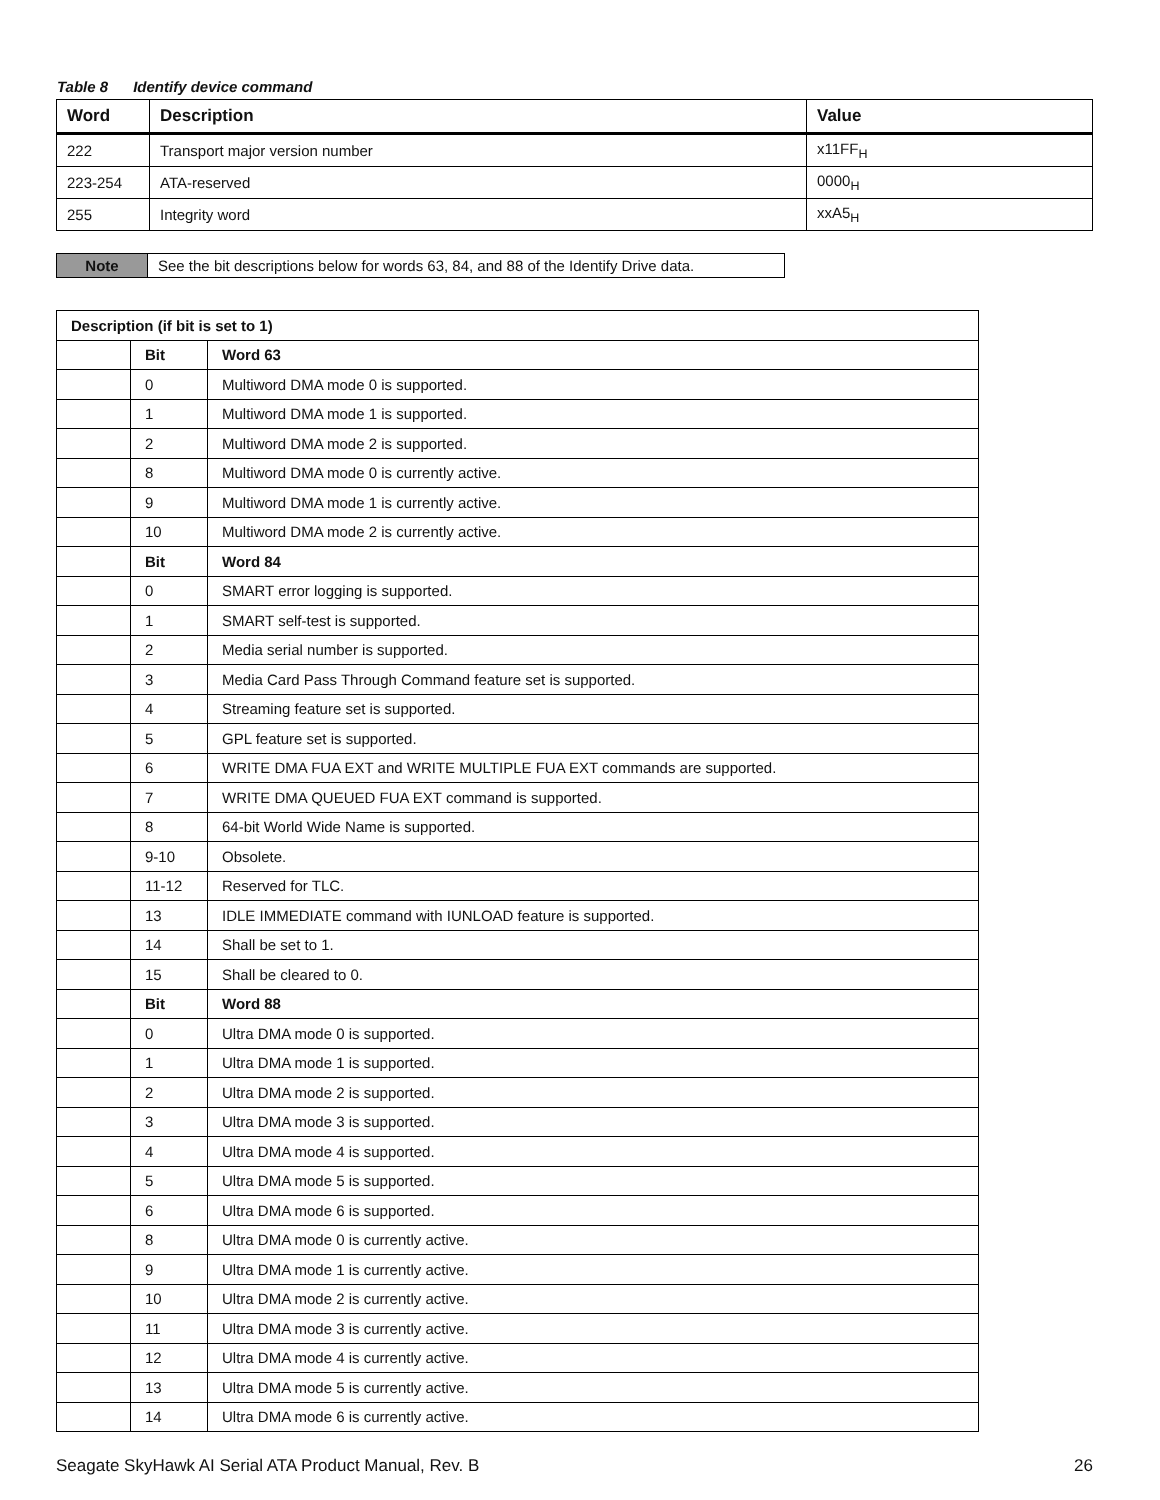Table 8 Identify device command
| Word | Description | Value |
| --- | --- | --- |
| 222 | Transport major version number | x11FF<sub>H</sub> |
| 223-254 | ATA-reserved | 0000<sub>H</sub> |
| 255 | Integrity word | xxA5<sub>H</sub> |
| Note | See the bit descriptions below for words 63, 84, and 88 of the Identify Drive data. |
| Description (if bit is set to 1) | | |
| --- | --- | --- |
| | Bit | Word 63 |
| | 0 | Multiword DMA mode 0 is supported. |
| | 1 | Multiword DMA mode 1 is supported. |
| | 2 | Multiword DMA mode 2 is supported. |
| | 8 | Multiword DMA mode 0 is currently active. |
| | 9 | Multiword DMA mode 1 is currently active. |
| | 10 | Multiword DMA mode 2 is currently active. |
| | Bit | Word 84 |
| | 0 | SMART error logging is supported. |
| | 1 | SMART self-test is supported. |
| | 2 | Media serial number is supported. |
| | 3 | Media Card Pass Through Command feature set is supported. |
| | 4 | Streaming feature set is supported. |
| | 5 | GPL feature set is supported. |
| | 6 | WRITE DMA FUA EXT and WRITE MULTIPLE FUA EXT commands are supported. |
| | 7 | WRITE DMA QUEUED FUA EXT command is supported. |
| | 8 | 64-bit World Wide Name is supported. |
| | 9-10 | Obsolete. |
| | 11-12 | Reserved for TLC. |
| | 13 | IDLE IMMEDIATE command with IUNLOAD feature is supported. |
| | 14 | Shall be set to 1. |
| | 15 | Shall be cleared to 0. |
| | Bit | Word 88 |
| | 0 | Ultra DMA mode 0 is supported. |
| | 1 | Ultra DMA mode 1 is supported. |
| | 2 | Ultra DMA mode 2 is supported. |
| | 3 | Ultra DMA mode 3 is supported. |
| | 4 | Ultra DMA mode 4 is supported. |
| | 5 | Ultra DMA mode 5 is supported. |
| | 6 | Ultra DMA mode 6 is supported. |
| | 8 | Ultra DMA mode 0 is currently active. |
| | 9 | Ultra DMA mode 1 is currently active. |
| | 10 | Ultra DMA mode 2 is currently active. |
| | 11 | Ultra DMA mode 3 is currently active. |
| | 12 | Ultra DMA mode 4 is currently active. |
| | 13 | Ultra DMA mode 5 is currently active. |
| | 14 | Ultra DMA mode 6 is currently active. |
Seagate SkyHawk AI Serial ATA Product Manual, Rev. B 26